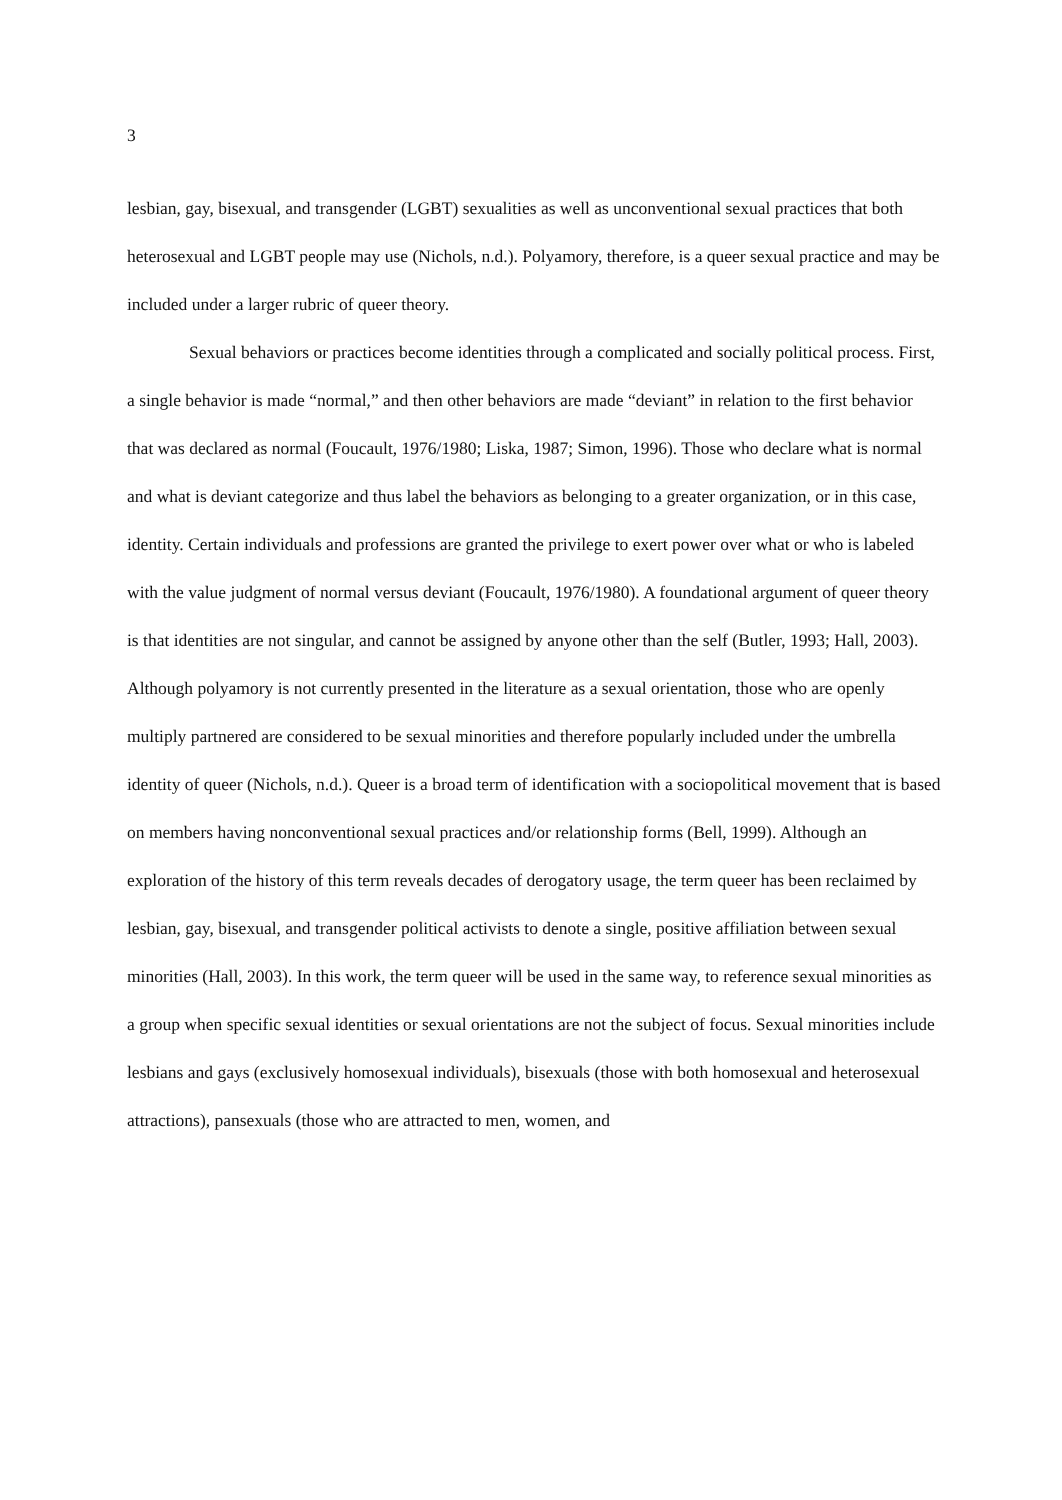3
lesbian, gay, bisexual, and transgender (LGBT) sexualities as well as unconventional sexual practices that both heterosexual and LGBT people may use (Nichols, n.d.). Polyamory, therefore, is a queer sexual practice and may be included under a larger rubric of queer theory.
Sexual behaviors or practices become identities through a complicated and socially political process. First, a single behavior is made “normal,” and then other behaviors are made “deviant” in relation to the first behavior that was declared as normal (Foucault, 1976/1980; Liska, 1987; Simon, 1996). Those who declare what is normal and what is deviant categorize and thus label the behaviors as belonging to a greater organization, or in this case, identity. Certain individuals and professions are granted the privilege to exert power over what or who is labeled with the value judgment of normal versus deviant (Foucault, 1976/1980). A foundational argument of queer theory is that identities are not singular, and cannot be assigned by anyone other than the self (Butler, 1993; Hall, 2003). Although polyamory is not currently presented in the literature as a sexual orientation, those who are openly multiply partnered are considered to be sexual minorities and therefore popularly included under the umbrella identity of queer (Nichols, n.d.). Queer is a broad term of identification with a sociopolitical movement that is based on members having nonconventional sexual practices and/or relationship forms (Bell, 1999). Although an exploration of the history of this term reveals decades of derogatory usage, the term queer has been reclaimed by lesbian, gay, bisexual, and transgender political activists to denote a single, positive affiliation between sexual minorities (Hall, 2003). In this work, the term queer will be used in the same way, to reference sexual minorities as a group when specific sexual identities or sexual orientations are not the subject of focus. Sexual minorities include lesbians and gays (exclusively homosexual individuals), bisexuals (those with both homosexual and heterosexual attractions), pansexuals (those who are attracted to men, women, and